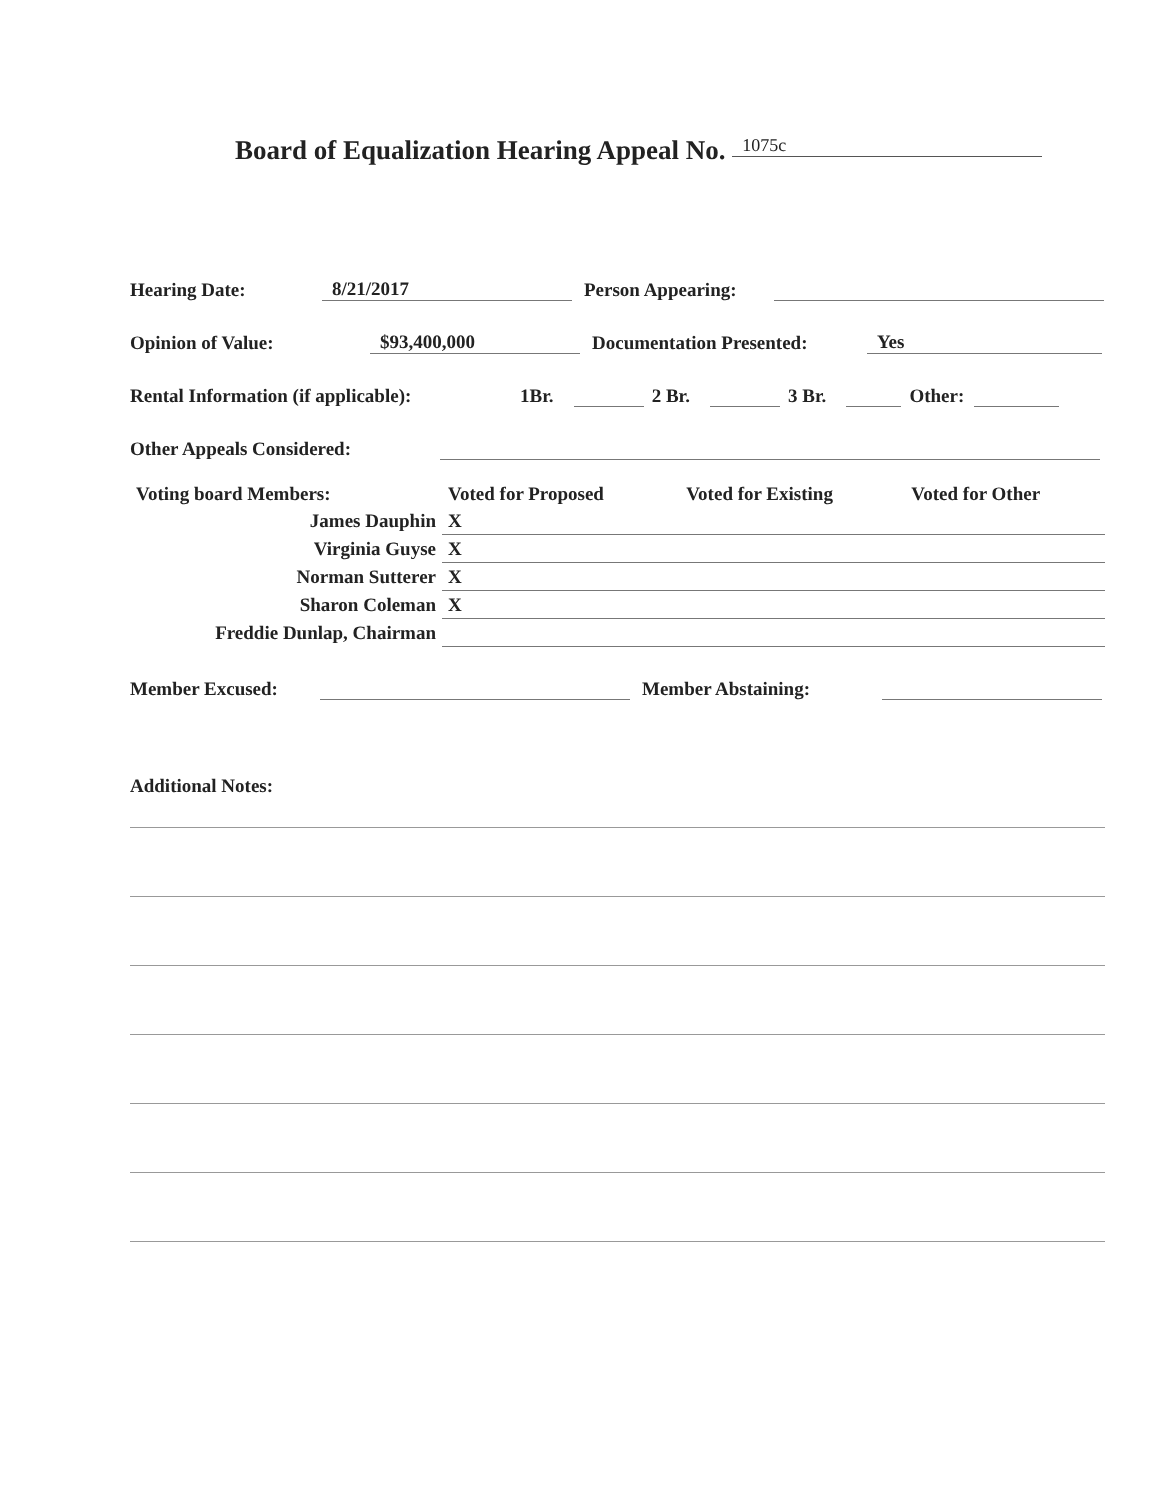Board of Equalization Hearing Appeal No. 1075c
Hearing Date: 8/21/2017 Person Appearing:
Opinion of Value: $93,400,000 Documentation Presented: Yes
Rental Information (if applicable): 1Br. 2 Br. 3 Br. Other:
Other Appeals Considered:
| Voting board Members: | Voted for Proposed | Voted for Existing | Voted for Other |
| James Dauphin | X | | |
| Virginia Guyse | X | | |
| Norman Sutterer | X | | |
| Sharon Coleman | X | | |
| Freddie Dunlap, Chairman | | | |
Member Excused: Member Abstaining:
Additional Notes: